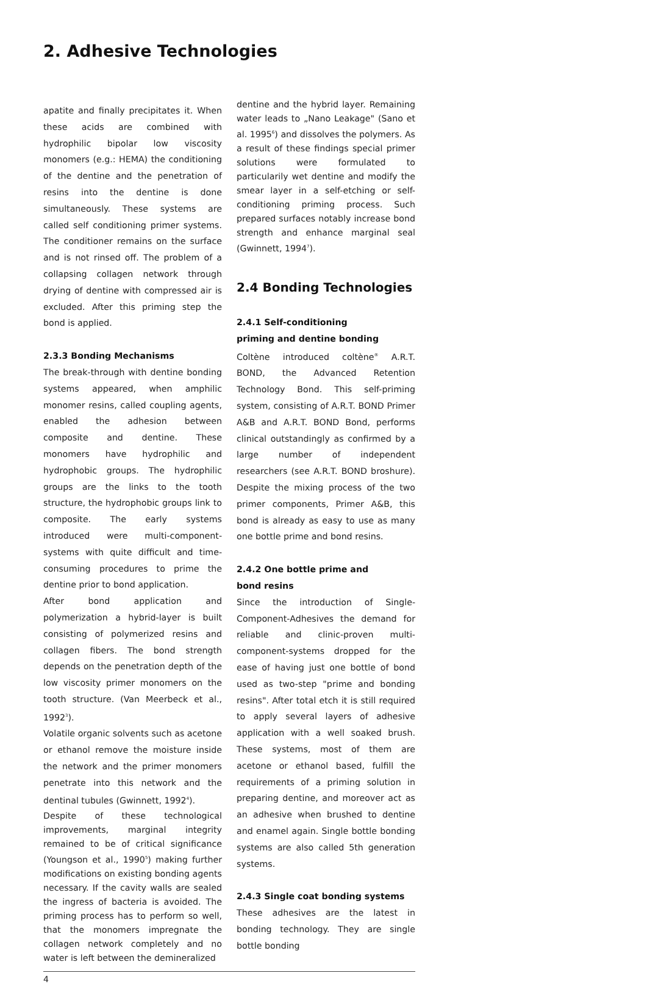2. Adhesive Technologies
apatite and finally precipitates it. When these acids are combined with hydrophilic bipolar low viscosity monomers (e.g.: HEMA) the conditioning of the dentine and the penetration of resins into the dentine is done simultaneously. These systems are called self conditioning primer systems. The conditioner remains on the surface and is not rinsed off. The problem of a collapsing collagen network through drying of dentine with compressed air is excluded. After this priming step the bond is applied.
2.3.3 Bonding Mechanisms
The break-through with dentine bonding systems appeared, when amphilic monomer resins, called coupling agents, enabled the adhesion between composite and dentine. These monomers have hydrophilic and hydrophobic groups. The hydrophilic groups are the links to the tooth structure, the hydrophobic groups link to composite. The early systems introduced were multi-component-systems with quite difficult and time-consuming procedures to prime the dentine prior to bond application.
After bond application and polymerization a hybrid-layer is built consisting of polymerized resins and collagen fibers. The bond strength depends on the penetration depth of the low viscosity primer monomers on the tooth structure. (Van Meerbeck et al., 1992<sup>3</sup>).
Volatile organic solvents such as acetone or ethanol remove the moisture inside the network and the primer monomers penetrate into this network and the dentinal tubules (Gwinnett, 1992<sup>4</sup>).
Despite of these technological improvements, marginal integrity remained to be of critical significance (Youngson et al., 1990<sup>5</sup>) making further modifications on existing bonding agents necessary. If the cavity walls are sealed the ingress of bacteria is avoided. The priming process has to perform so well, that the monomers impregnate the collagen network completely and no water is left between the demineralized
dentine and the hybrid layer. Remaining water leads to „Nano Leakage" (Sano et al. 1995<sup>6</sup>) and dissolves the polymers. As a result of these findings special primer solutions were formulated to particularily wet dentine and modify the smear layer in a self-etching or self-conditioning priming process. Such prepared surfaces notably increase bond strength and enhance marginal seal (Gwinnett, 1994<sup>7</sup>).
2.4 Bonding Technologies
2.4.1 Self-conditioning
priming and dentine bonding
Coltène introduced coltène<sup>®</sup> A.R.T. BOND, the Advanced Retention Technology Bond. This self-priming system, consisting of A.R.T. BOND Primer A&B and A.R.T. BOND Bond, performs clinical outstandingly as confirmed by a large number of independent researchers (see A.R.T. BOND broshure). Despite the mixing process of the two primer components, Primer A&B, this bond is already as easy to use as many one bottle prime and bond resins.
2.4.2 One bottle prime and
bond resins
Since the introduction of Single-Component-Adhesives the demand for reliable and clinic-proven multi-component-systems dropped for the ease of having just one bottle of bond used as two-step "prime and bonding resins". After total etch it is still required to apply several layers of adhesive application with a well soaked brush. These systems, most of them are acetone or ethanol based, fulfill the requirements of a priming solution in preparing dentine, and moreover act as an adhesive when brushed to dentine and enamel again. Single bottle bonding systems are also called 5th generation systems.
2.4.3 Single coat bonding systems
These adhesives are the latest in bonding technology. They are single bottle bonding
4